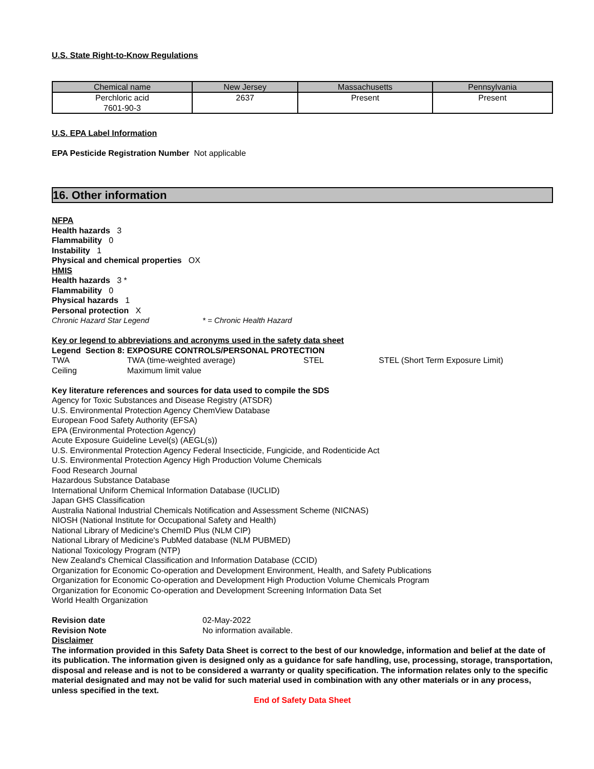U.S. State Right-to-Know Regulations
| Chemical name | New Jersey | Massachusetts | Pennsylvania |
| --- | --- | --- | --- |
| Perchloric acid 7601-90-3 | 2637 | Present | Present |
U.S. EPA Label Information
EPA Pesticide Registration Number Not applicable
16. Other information
NFPA
Health hazards 3
Flammability 0
Instability 1
Physical and chemical properties OX
HMIS
Health hazards 3 *
Flammability 0
Physical hazards 1
Personal protection X
Chronic Hazard Star Legend * = Chronic Health Hazard
Key or legend to abbreviations and acronyms used in the safety data sheet
Legend Section 8: EXPOSURE CONTROLS/PERSONAL PROTECTION
TWA TWA (time-weighted average) STEL STEL (Short Term Exposure Limit)
Ceiling Maximum limit value
Key literature references and sources for data used to compile the SDS
Agency for Toxic Substances and Disease Registry (ATSDR)
U.S. Environmental Protection Agency ChemView Database
European Food Safety Authority (EFSA)
EPA (Environmental Protection Agency)
Acute Exposure Guideline Level(s) (AEGL(s))
U.S. Environmental Protection Agency Federal Insecticide, Fungicide, and Rodenticide Act
U.S. Environmental Protection Agency High Production Volume Chemicals
Food Research Journal
Hazardous Substance Database
International Uniform Chemical Information Database (IUCLID)
Japan GHS Classification
Australia National Industrial Chemicals Notification and Assessment Scheme (NICNAS)
NIOSH (National Institute for Occupational Safety and Health)
National Library of Medicine's ChemID Plus (NLM CIP)
National Library of Medicine's PubMed database (NLM PUBMED)
National Toxicology Program (NTP)
New Zealand's Chemical Classification and Information Database (CCID)
Organization for Economic Co-operation and Development Environment, Health, and Safety Publications
Organization for Economic Co-operation and Development High Production Volume Chemicals Program
Organization for Economic Co-operation and Development Screening Information Data Set
World Health Organization
Revision date 02-May-2022
Revision Note No information available.
Disclaimer
The information provided in this Safety Data Sheet is correct to the best of our knowledge, information and belief at the date of its publication. The information given is designed only as a guidance for safe handling, use, processing, storage, transportation, disposal and release and is not to be considered a warranty or quality specification. The information relates only to the specific material designated and may not be valid for such material used in combination with any other materials or in any process, unless specified in the text.
End of Safety Data Sheet